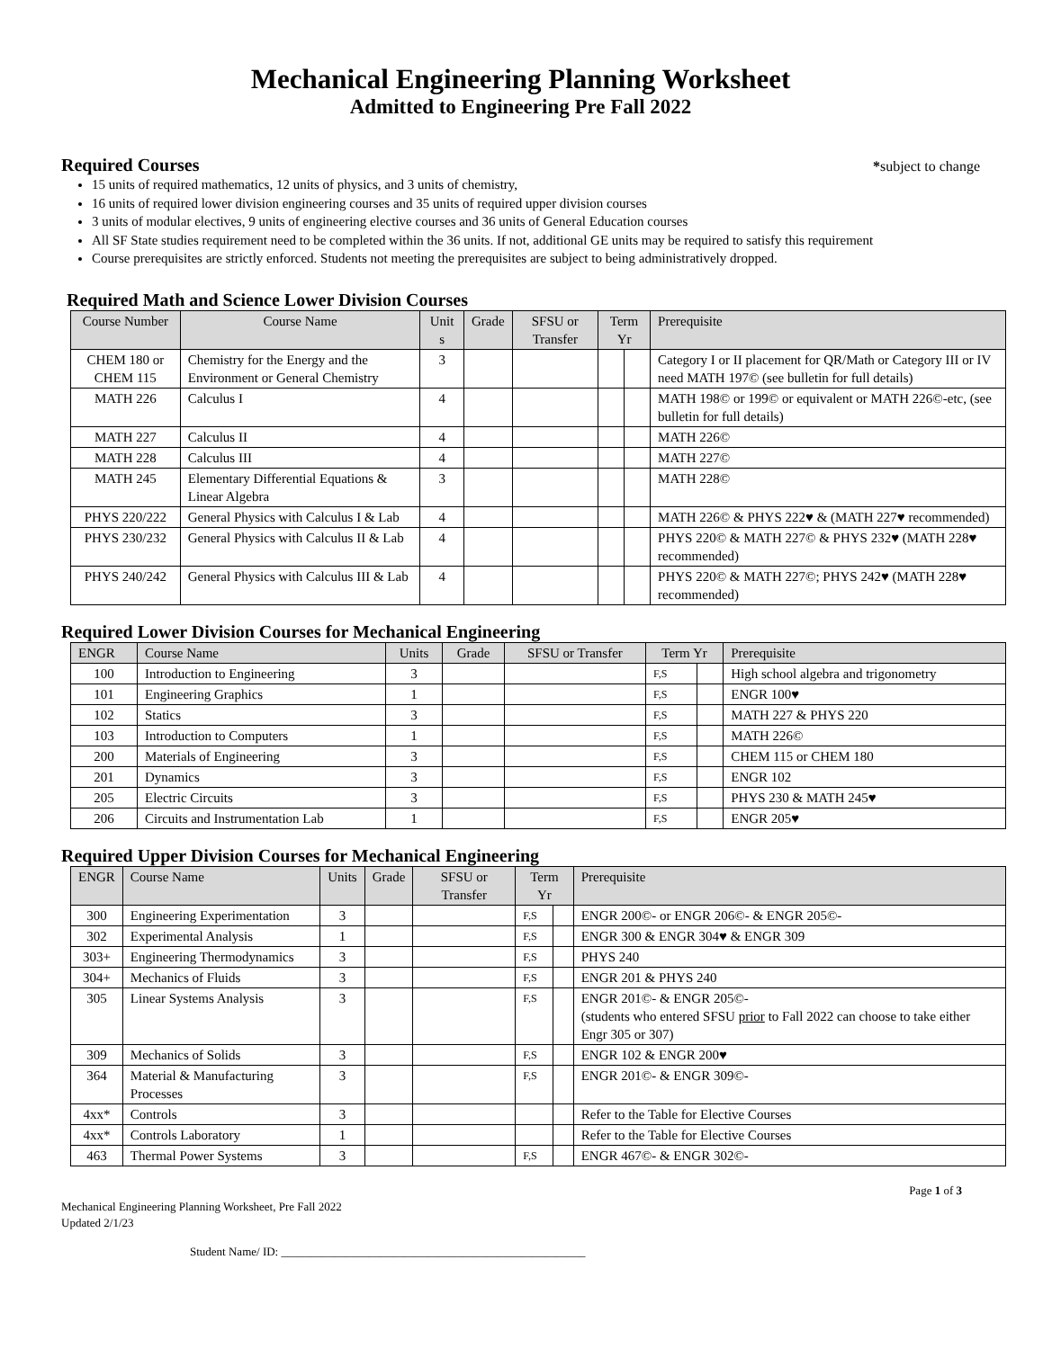Mechanical Engineering Planning Worksheet
Admitted to Engineering Pre Fall 2022
Required Courses
*subject to change
15 units of required mathematics, 12 units of physics, and 3 units of chemistry,
16 units of required lower division engineering courses and 35 units of required upper division courses
3 units of modular electives, 9 units of engineering elective courses and 36 units of General Education courses
All SF State studies requirement need to be completed within the 36 units. If not, additional GE units may be required to satisfy this requirement
Course prerequisites are strictly enforced. Students not meeting the prerequisites are subject to being administratively dropped.
Required Math and Science Lower Division Courses
| Course Number | Course Name | Unit s | Grade | SFSU or Transfer | Term Yr | | Prerequisite |
| --- | --- | --- | --- | --- | --- | --- | --- |
| CHEM 180 or CHEM 115 | Chemistry for the Energy and the Environment or General Chemistry | 3 | | | | | Category I or II placement for QR/Math or Category III or IV need MATH 197© (see bulletin for full details) |
| MATH 226 | Calculus I | 4 | | | | | MATH 198© or 199© or equivalent or MATH 226©-etc, (see bulletin for full details) |
| MATH 227 | Calculus II | 4 | | | | | MATH 226© |
| MATH 228 | Calculus III | 4 | | | | | MATH 227© |
| MATH 245 | Elementary Differential Equations & Linear Algebra | 3 | | | | | MATH 228© |
| PHYS 220/222 | General Physics with Calculus I & Lab | 4 | | | | | MATH 226© & PHYS 222♥ & (MATH 227♥ recommended) |
| PHYS 230/232 | General Physics with Calculus II & Lab | 4 | | | | | PHYS 220© & MATH 227© & PHYS 232♥ (MATH 228♥ recommended) |
| PHYS 240/242 | General Physics with Calculus III & Lab | 4 | | | | | PHYS 220© & MATH 227©; PHYS 242♥ (MATH 228♥ recommended) |
Required Lower Division Courses for Mechanical Engineering
| ENGR | Course Name | Units | Grade | SFSU or Transfer | Term Yr | | Prerequisite |
| --- | --- | --- | --- | --- | --- | --- | --- |
| 100 | Introduction to Engineering | 3 | | | F,S | | High school algebra and trigonometry |
| 101 | Engineering Graphics | 1 | | | F,S | | ENGR 100♥ |
| 102 | Statics | 3 | | | F,S | | MATH 227 & PHYS 220 |
| 103 | Introduction to Computers | 1 | | | F,S | | MATH 226© |
| 200 | Materials of Engineering | 3 | | | F,S | | CHEM 115 or CHEM 180 |
| 201 | Dynamics | 3 | | | F,S | | ENGR 102 |
| 205 | Electric Circuits | 3 | | | F,S | | PHYS 230 & MATH 245♥ |
| 206 | Circuits and Instrumentation Lab | 1 | | | F,S | | ENGR 205♥ |
Required Upper Division Courses for Mechanical Engineering
| ENGR | Course Name | Units | Grade | SFSU or Transfer | Term Yr | | Prerequisite |
| --- | --- | --- | --- | --- | --- | --- | --- |
| 300 | Engineering Experimentation | 3 | | | F,S | | ENGR 200©- or ENGR 206©- & ENGR 205©- |
| 302 | Experimental Analysis | 1 | | | F,S | | ENGR 300 & ENGR 304♥ & ENGR 309 |
| 303+ | Engineering Thermodynamics | 3 | | | F,S | | PHYS 240 |
| 304+ | Mechanics of Fluids | 3 | | | F,S | | ENGR 201 & PHYS 240 |
| 305 | Linear Systems Analysis | 3 | | | F,S | | ENGR 201©- & ENGR 205©- (students who entered SFSU prior to Fall 2022 can choose to take either Engr 305 or 307) |
| 309 | Mechanics of Solids | 3 | | | F,S | | ENGR 102 & ENGR 200♥ |
| 364 | Material & Manufacturing Processes | 3 | | | F,S | | ENGR 201©- & ENGR 309©- |
| 4xx* | Controls | 3 | | | | | Refer to the Table for Elective Courses |
| 4xx* | Controls Laboratory | 1 | | | | | Refer to the Table for Elective Courses |
| 463 | Thermal Power Systems | 3 | | | F,S | | ENGR 467©- & ENGR 302©- |
Page 1 of 3
Mechanical Engineering Planning Worksheet, Pre Fall 2022
Updated 2/1/23
Student Name/ ID: ____________________________________________________